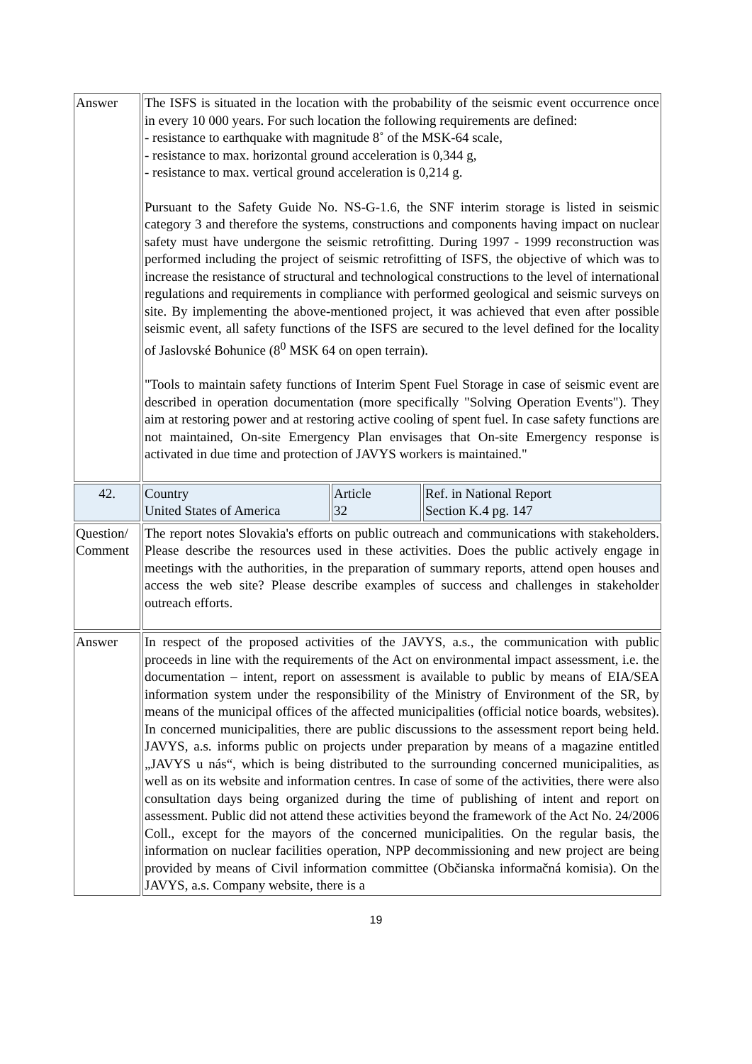| Answer | The ISFS is situated in the location with the probability of the seismic event occurrence once in every 10 000 years. For such location the following requirements are defined: - resistance to earthquake with magnitude 8˚ of the MSK-64 scale, - resistance to max. horizontal ground acceleration is 0,344 g, - resistance to max. vertical ground acceleration is 0,214 g. Pursuant to the Safety Guide No. NS-G-1.6, the SNF interim storage is listed in seismic category 3 and therefore the systems, constructions and components having impact on nuclear safety must have undergone the seismic retrofitting. During 1997 - 1999 reconstruction was performed including the project of seismic retrofitting of ISFS, the objective of which was to increase the resistance of structural and technological constructions to the level of international regulations and requirements in compliance with performed geological and seismic surveys on site. By implementing the above-mentioned project, it was achieved that even after possible seismic event, all safety functions of the ISFS are secured to the level defined for the locality of Jaslovské Bohunice (8<sup>0</sup> MSK 64 on open terrain). "Tools to maintain safety functions of Interim Spent Fuel Storage in case of seismic event are described in operation documentation (more specifically "Solving Operation Events"). They aim at restoring power and at restoring active cooling of spent fuel. In case safety functions are not maintained, On-site Emergency Plan envisages that On-site Emergency response is activated in due time and protection of JAVYS workers is maintained." | | |
| 42. | Country United States of America | Article 32 | Ref. in National Report Section K.4 pg. 147 |
| Question/ Comment | The report notes Slovakia's efforts on public outreach and communications with stakeholders. Please describe the resources used in these activities. Does the public actively engage in meetings with the authorities, in the preparation of summary reports, attend open houses and access the web site? Please describe examples of success and challenges in stakeholder outreach efforts. | | |
| Answer | In respect of the proposed activities of the JAVYS, a.s., the communication with public proceeds in line with the requirements of the Act on environmental impact assessment, i.e. the documentation – intent, report on assessment is available to public by means of EIA/SEA information system under the responsibility of the Ministry of Environment of the SR, by means of the municipal offices of the affected municipalities (official notice boards, websites). In concerned municipalities, there are public discussions to the assessment report being held. JAVYS, a.s. informs public on projects under preparation by means of a magazine entitled „JAVYS u nás“, which is being distributed to the surrounding concerned municipalities, as well as on its website and information centres. In case of some of the activities, there were also consultation days being organized during the time of publishing of intent and report on assessment. Public did not attend these activities beyond the framework of the Act No. 24/2006 Coll., except for the mayors of the concerned municipalities. On the regular basis, the information on nuclear facilities operation, NPP decommissioning and new project are being provided by means of Civil information committee (Občianska informačná komisia). On the JAVYS, a.s. Company website, there is a | | |
19